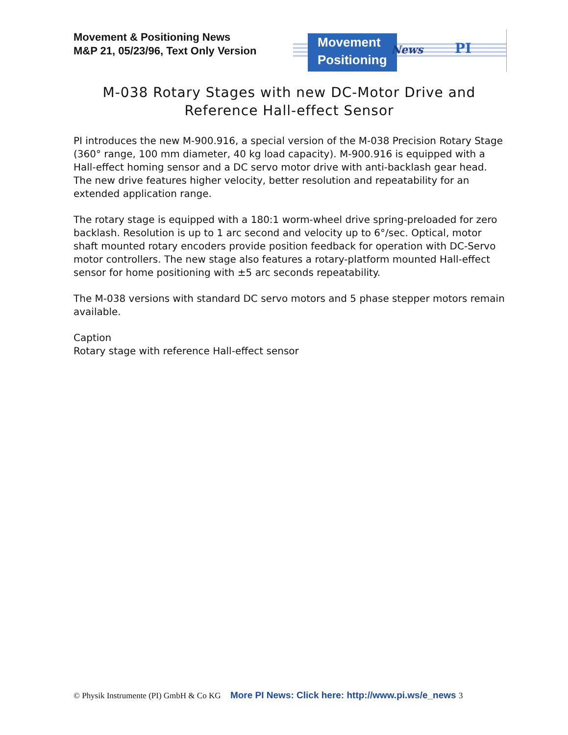Movement & Positioning News
M&P 21, 05/23/96, Text Only Version
Movement
Positioning
News PI
M-038 Rotary Stages with new DC-Motor Drive and Reference Hall-effect Sensor
PI introduces the new M-900.916, a special version of the M-038 Precision Rotary Stage (360° range, 100 mm diameter, 40 kg load capacity). M-900.916 is equipped with a Hall-effect homing sensor and a DC servo motor drive with anti-backlash gear head. The new drive features higher velocity, better resolution and repeatability for an extended application range.
The rotary stage is equipped with a 180:1 worm-wheel drive spring-preloaded for zero backlash. Resolution is up to 1 arc second and velocity up to 6°/sec. Optical, motor shaft mounted rotary encoders provide position feedback for operation with DC-Servo motor controllers. The new stage also features a rotary-platform mounted Hall-effect sensor for home positioning with ±5 arc seconds repeatability.
The M-038 versions with standard DC servo motors and 5 phase stepper motors remain available.
Caption
Rotary stage with reference Hall-effect sensor
© Physik Instrumente (PI) GmbH & Co KG More PI News: Click here: http://www.pi.ws/e_news 3